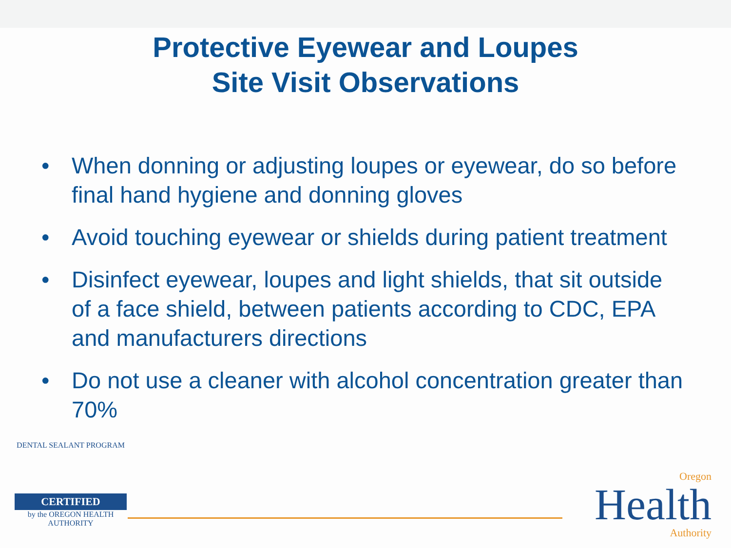Protective Eyewear and Loupes
Site Visit Observations
• When donning or adjusting loupes or eyewear, do so before final hand hygiene and donning gloves
• Avoid touching eyewear or shields during patient treatment
• Disinfect eyewear, loupes and light shields, that sit outside of a face shield, between patients according to CDC, EPA and manufacturers directions
• Do not use a cleaner with alcohol concentration greater than 70%
DENTAL SEALANT PROGRAM
CERTIFIED
by the OREGON HEALTH AUTHORITY
Oregon
Health
Authority